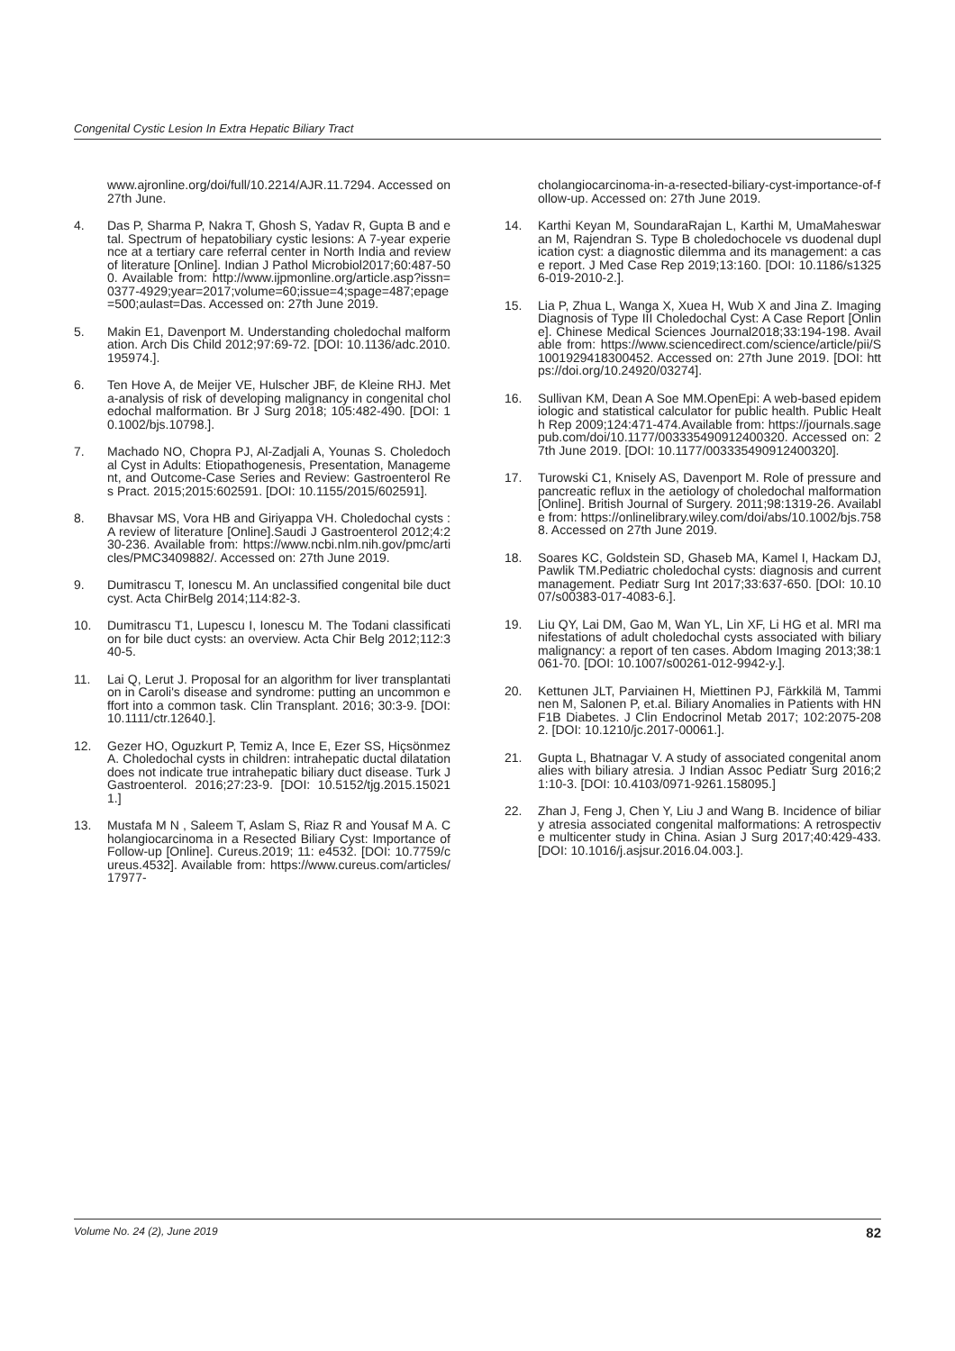Congenital Cystic Lesion In Extra Hepatic Biliary Tract
www.ajronline.org/doi/full/10.2214/AJR.11.7294. Accessed on 27th June.
4. Das P, Sharma P, Nakra T, Ghosh S, Yadav R, Gupta B and etal. Spectrum of hepatobiliary cystic lesions: A 7-year experience at a tertiary care referral center in North India and review of literature [Online]. Indian J Pathol Microbiol2017;60:487-500. Available from: http://www.ijpmonline.org/article.asp?issn=0377-4929;year=2017;volume=60;issue=4;spage=487;epage=500;aulast=Das. Accessed on: 27th June 2019.
5. Makin E1, Davenport M. Understanding choledochal malformation. Arch Dis Child 2012;97:69-72. [DOI: 10.1136/adc.2010.195974.].
6. Ten Hove A, de Meijer VE, Hulscher JBF, de Kleine RHJ. Meta-analysis of risk of developing malignancy in congenital choledochal malformation. Br J Surg 2018; 105:482-490. [DOI: 10.1002/bjs.10798.].
7. Machado NO, Chopra PJ, Al-Zadjali A, Younas S. Choledochal Cyst in Adults: Etiopathogenesis, Presentation, Management, and Outcome-Case Series and Review: Gastroenterol Res Pract. 2015;2015:602591. [DOI: 10.1155/2015/602591].
8. Bhavsar MS, Vora HB and Giriyappa VH. Choledochal cysts : A review of literature [Online].Saudi J Gastroenterol 2012;4:230-236. Available from: https://www.ncbi.nlm.nih.gov/pmc/articles/PMC3409882/. Accessed on: 27th June 2019.
9. Dumitrascu T, Ionescu M. An unclassified congenital bile duct cyst. Acta ChirBelg 2014;114:82-3.
10. Dumitrascu T1, Lupescu I, Ionescu M. The Todani classification for bile duct cysts: an overview. Acta Chir Belg 2012;112:340-5.
11. Lai Q, Lerut J. Proposal for an algorithm for liver transplantation in Caroli's disease and syndrome: putting an uncommon effort into a common task. Clin Transplant. 2016; 30:3-9. [DOI: 10.1111/ctr.12640.].
12. Gezer HO, Oguzkurt P, Temiz A, Ince E, Ezer SS, Hiçsönmez A. Choledochal cysts in children: intrahepatic ductal dilatation does not indicate true intrahepatic biliary duct disease. Turk J Gastroenterol. 2016;27:23-9. [DOI: 10.5152/tjg.2015.150211.]
13. Mustafa M N , Saleem T, Aslam S, Riaz R and Yousaf M A. Cholangiocarcinoma in a Resected Biliary Cyst: Importance of Follow-up [Online]. Cureus.2019; 11: e4532. [DOI: 10.7759/cureus.4532]. Available from: https://www.cureus.com/articles/17977-
cholangiocarcinoma-in-a-resected-biliary-cyst-importance-of-follow-up. Accessed on: 27th June 2019.
14. Karthi Keyan M, SoundaraRajan L, Karthi M, UmaMaheswaran M, Rajendran S. Type B choledochocele vs duodenal duplication cyst: a diagnostic dilemma and its management: a case report. J Med Case Rep 2019;13:160. [DOI: 10.1186/s13256-019-2010-2.].
15. Lia P, Zhua L, Wanga X, Xuea H, Wub X and Jina Z. Imaging Diagnosis of Type III Choledochal Cyst: A Case Report [Online]. Chinese Medical Sciences Journal2018;33:194-198. Available from: https://www.sciencedirect.com/science/article/pii/S1001929418300452. Accessed on: 27th June 2019. [DOI: https://doi.org/10.24920/03274].
16. Sullivan KM, Dean A Soe MM.OpenEpi: A web-based epidemiologic and statistical calculator for public health. Public Health Rep 2009;124:471-474.Available from: https://journals.sagepub.com/doi/10.1177/003335490912400320. Accessed on: 27th June 2019. [DOI: 10.1177/003335490912400320].
17. Turowski C1, Knisely AS, Davenport M. Role of pressure and pancreatic reflux in the aetiology of choledochal malformation [Online]. British Journal of Surgery. 2011;98:1319-26. Available from: https://onlinelibrary.wiley.com/doi/abs/10.1002/bjs.7588. Accessed on 27th June 2019.
18. Soares KC, Goldstein SD, Ghaseb MA, Kamel I, Hackam DJ, Pawlik TM.Pediatric choledochal cysts: diagnosis and current management. Pediatr Surg Int 2017;33:637-650. [DOI: 10.1007/s00383-017-4083-6.].
19. Liu QY, Lai DM, Gao M, Wan YL, Lin XF, Li HG et al. MRI manifestations of adult choledochal cysts associated with biliary malignancy: a report of ten cases. Abdom Imaging 2013;38:1061-70. [DOI: 10.1007/s00261-012-9942-y.].
20. Kettunen JLT, Parviainen H, Miettinen PJ, Färkkilä M, Tamminen M, Salonen P, et.al. Biliary Anomalies in Patients with HNF1B Diabetes. J Clin Endocrinol Metab 2017; 102:2075-2082. [DOI: 10.1210/jc.2017-00061.].
21. Gupta L, Bhatnagar V. A study of associated congenital anomalies with biliary atresia. J Indian Assoc Pediatr Surg 2016;21:10-3. [DOI: 10.4103/0971-9261.158095.]
22. Zhan J, Feng J, Chen Y, Liu J and Wang B. Incidence of biliary atresia associated congenital malformations: A retrospective multicenter study in China. Asian J Surg 2017;40:429-433. [DOI: 10.1016/j.asjsur.2016.04.003.].
Volume No. 24 (2), June 2019 82